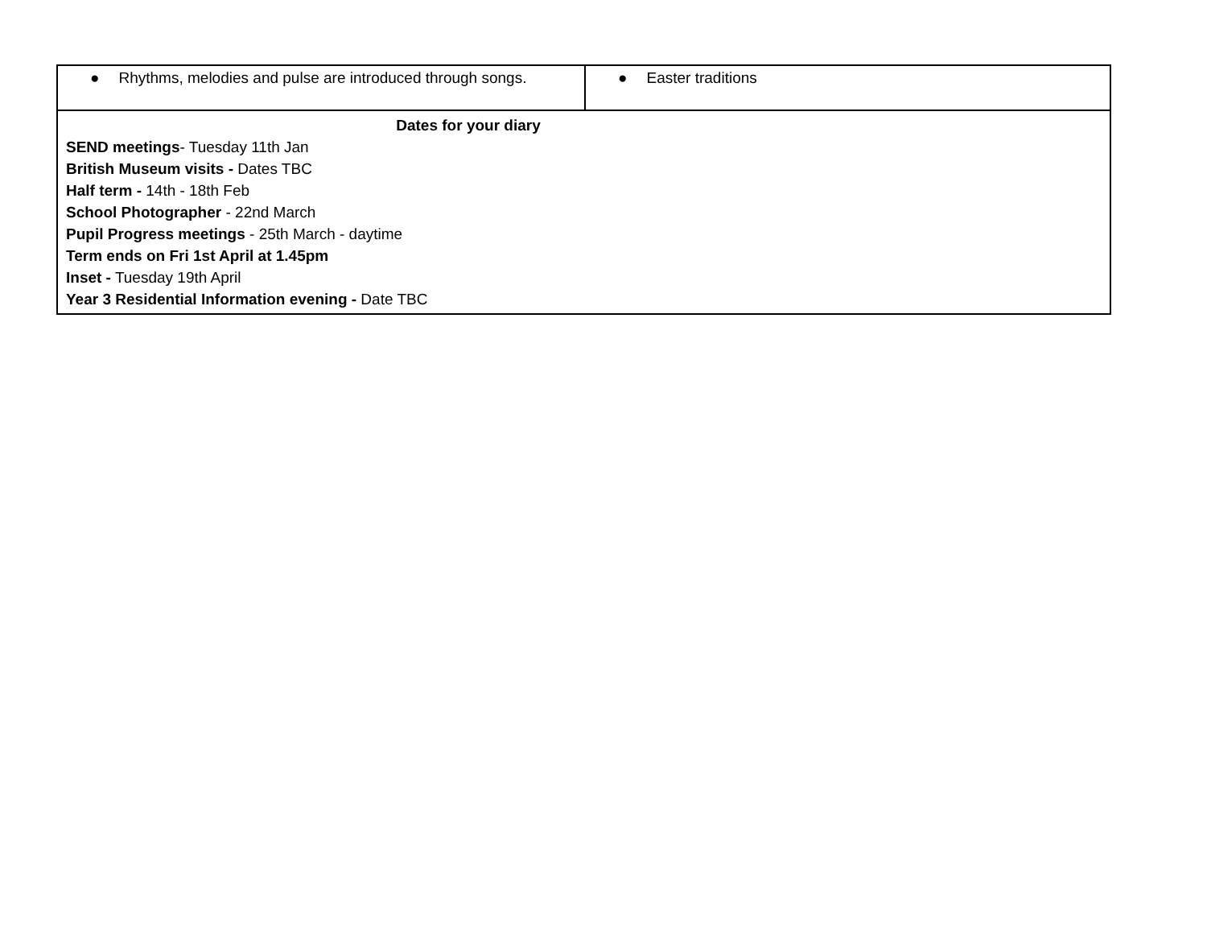| ● Rhythms, melodies and pulse are introduced through songs. | ● Easter traditions |
| Dates for your diary SEND meetings - Tuesday 11th Jan British Museum visits - Dates TBC Half term - 14th - 18th Feb School Photographer - 22nd March Pupil Progress meetings - 25th March - daytime Term ends on Fri 1st April at 1.45pm Inset - Tuesday 19th April Year 3 Residential Information evening - Date TBC | |